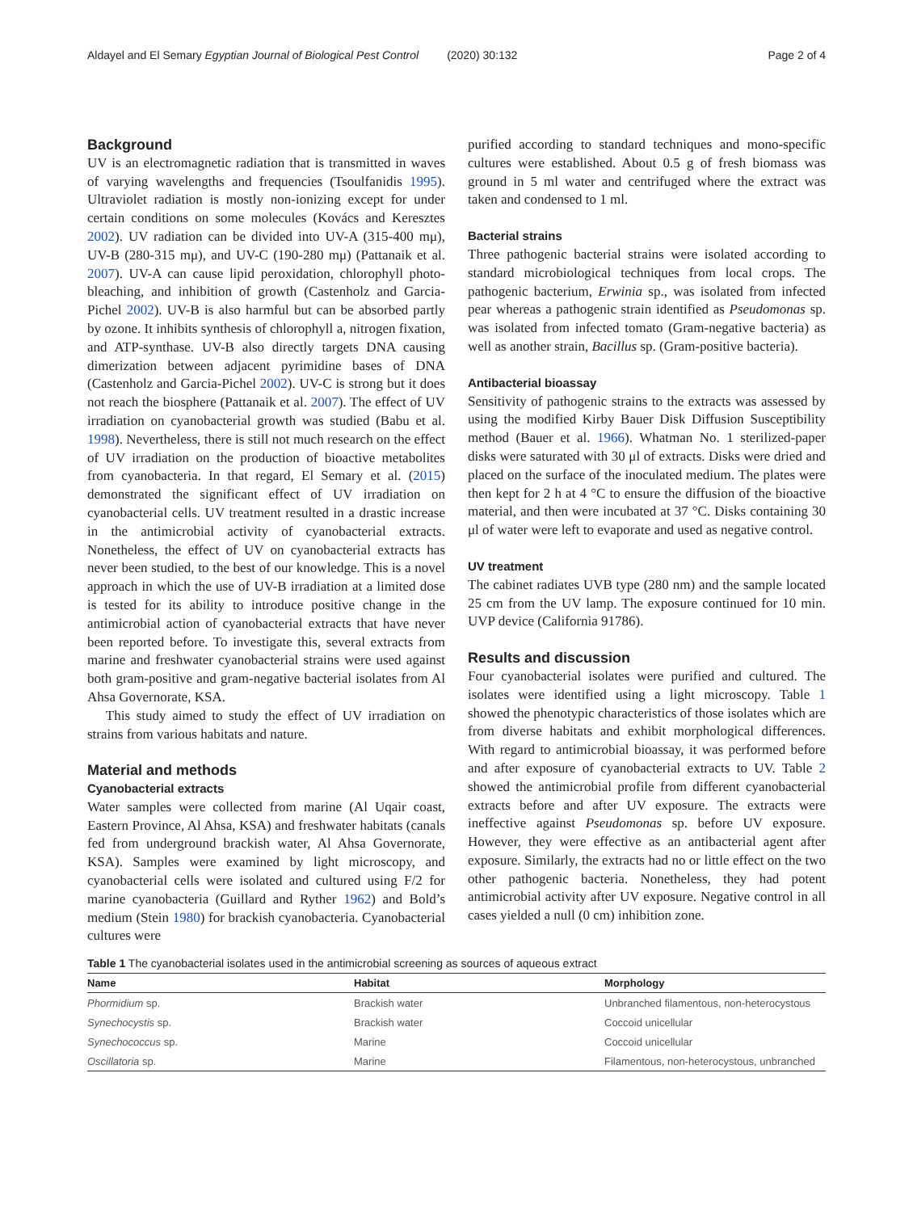Aldayel and El Semary Egyptian Journal of Biological Pest Control (2020) 30:132 Page 2 of 4
Background
UV is an electromagnetic radiation that is transmitted in waves of varying wavelengths and frequencies (Tsoulfanidis 1995). Ultraviolet radiation is mostly non-ionizing except for under certain conditions on some molecules (Kovács and Keresztes 2002). UV radiation can be divided into UV-A (315-400 mμ), UV-B (280-315 mμ), and UV-C (190-280 mμ) (Pattanaik et al. 2007). UV-A can cause lipid peroxidation, chlorophyll photo-bleaching, and inhibition of growth (Castenholz and Garcia-Pichel 2002). UV-B is also harmful but can be absorbed partly by ozone. It inhibits synthesis of chlorophyll a, nitrogen fixation, and ATP-synthase. UV-B also directly targets DNA causing dimerization between adjacent pyrimidine bases of DNA (Castenholz and Garcia-Pichel 2002). UV-C is strong but it does not reach the biosphere (Pattanaik et al. 2007). The effect of UV irradiation on cyanobacterial growth was studied (Babu et al. 1998). Nevertheless, there is still not much research on the effect of UV irradiation on the production of bioactive metabolites from cyanobacteria. In that regard, El Semary et al. (2015) demonstrated the significant effect of UV irradiation on cyanobacterial cells. UV treatment resulted in a drastic increase in the antimicrobial activity of cyanobacterial extracts. Nonetheless, the effect of UV on cyanobacterial extracts has never been studied, to the best of our knowledge. This is a novel approach in which the use of UV-B irradiation at a limited dose is tested for its ability to introduce positive change in the antimicrobial action of cyanobacterial extracts that have never been reported before. To investigate this, several extracts from marine and freshwater cyanobacterial strains were used against both gram-positive and gram-negative bacterial isolates from Al Ahsa Governorate, KSA.
This study aimed to study the effect of UV irradiation on strains from various habitats and nature.
Material and methods
Cyanobacterial extracts
Water samples were collected from marine (Al Uqair coast, Eastern Province, Al Ahsa, KSA) and freshwater habitats (canals fed from underground brackish water, Al Ahsa Governorate, KSA). Samples were examined by light microscopy, and cyanobacterial cells were isolated and cultured using F/2 for marine cyanobacteria (Guillard and Ryther 1962) and Bold’s medium (Stein 1980) for brackish cyanobacteria. Cyanobacterial cultures were
purified according to standard techniques and mono-specific cultures were established. About 0.5 g of fresh biomass was ground in 5 ml water and centrifuged where the extract was taken and condensed to 1 ml.
Bacterial strains
Three pathogenic bacterial strains were isolated according to standard microbiological techniques from local crops. The pathogenic bacterium, Erwinia sp., was isolated from infected pear whereas a pathogenic strain identified as Pseudomonas sp. was isolated from infected tomato (Gram-negative bacteria) as well as another strain, Bacillus sp. (Gram-positive bacteria).
Antibacterial bioassay
Sensitivity of pathogenic strains to the extracts was assessed by using the modified Kirby Bauer Disk Diffusion Susceptibility method (Bauer et al. 1966). Whatman No. 1 sterilized-paper disks were saturated with 30 μl of extracts. Disks were dried and placed on the surface of the inoculated medium. The plates were then kept for 2 h at 4 °C to ensure the diffusion of the bioactive material, and then were incubated at 37 °C. Disks containing 30 μl of water were left to evaporate and used as negative control.
UV treatment
The cabinet radiates UVB type (280 nm) and the sample located 25 cm from the UV lamp. The exposure continued for 10 min. UVP device (California 91786).
Results and discussion
Four cyanobacterial isolates were purified and cultured. The isolates were identified using a light microscopy. Table 1 showed the phenotypic characteristics of those isolates which are from diverse habitats and exhibit morphological differences. With regard to antimicrobial bioassay, it was performed before and after exposure of cyanobacterial extracts to UV. Table 2 showed the antimicrobial profile from different cyanobacterial extracts before and after UV exposure. The extracts were ineffective against Pseudomonas sp. before UV exposure. However, they were effective as an antibacterial agent after exposure. Similarly, the extracts had no or little effect on the two other pathogenic bacteria. Nonetheless, they had potent antimicrobial activity after UV exposure. Negative control in all cases yielded a null (0 cm) inhibition zone.
Table 1 The cyanobacterial isolates used in the antimicrobial screening as sources of aqueous extract
| Name | Habitat | Morphology |
| --- | --- | --- |
| Phormidium sp. | Brackish water | Unbranched filamentous, non-heterocystous |
| Synechocystis sp. | Brackish water | Coccoid unicellular |
| Synechococcus sp. | Marine | Coccoid unicellular |
| Oscillatoria sp. | Marine | Filamentous, non-heterocystous, unbranched |